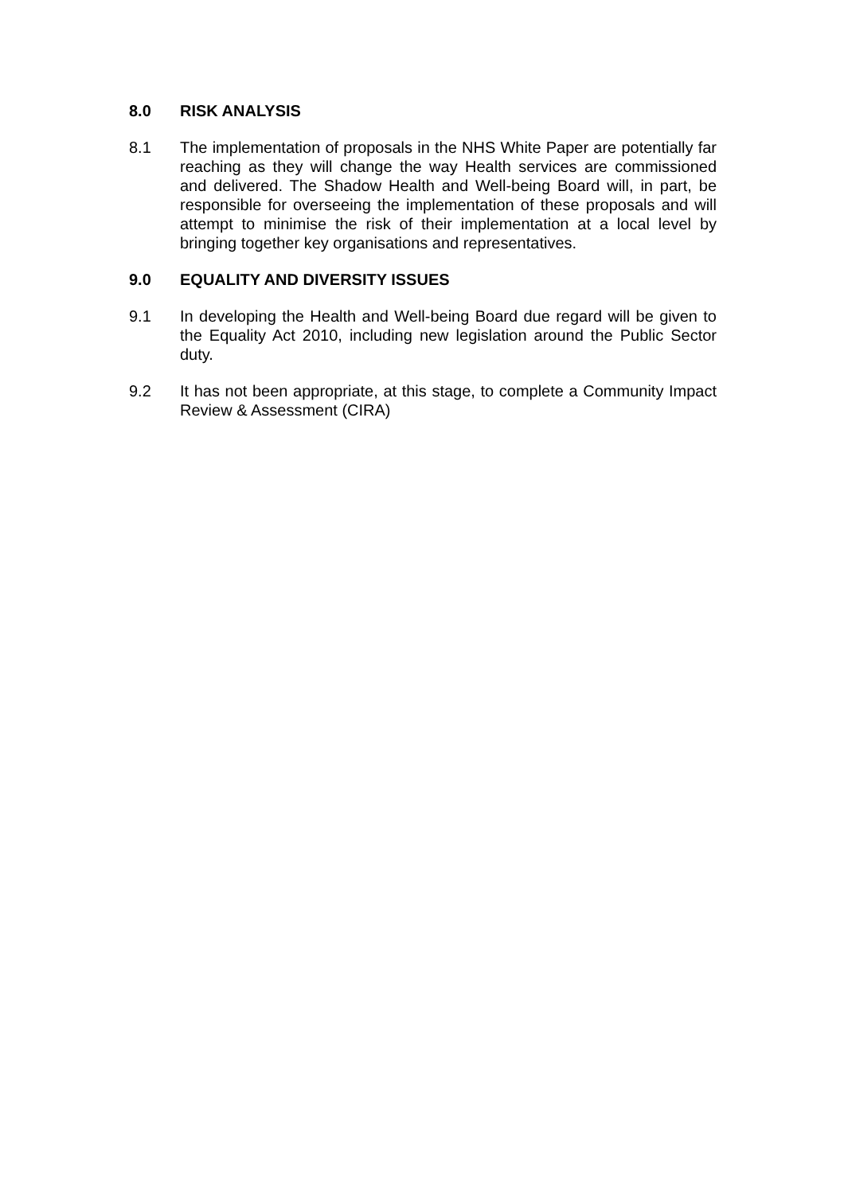8.0 RISK ANALYSIS
8.1 The implementation of proposals in the NHS White Paper are potentially far reaching as they will change the way Health services are commissioned and delivered. The Shadow Health and Well-being Board will, in part, be responsible for overseeing the implementation of these proposals and will attempt to minimise the risk of their implementation at a local level by bringing together key organisations and representatives.
9.0 EQUALITY AND DIVERSITY ISSUES
9.1 In developing the Health and Well-being Board due regard will be given to the Equality Act 2010, including new legislation around the Public Sector duty.
9.2 It has not been appropriate, at this stage, to complete a Community Impact Review & Assessment (CIRA)